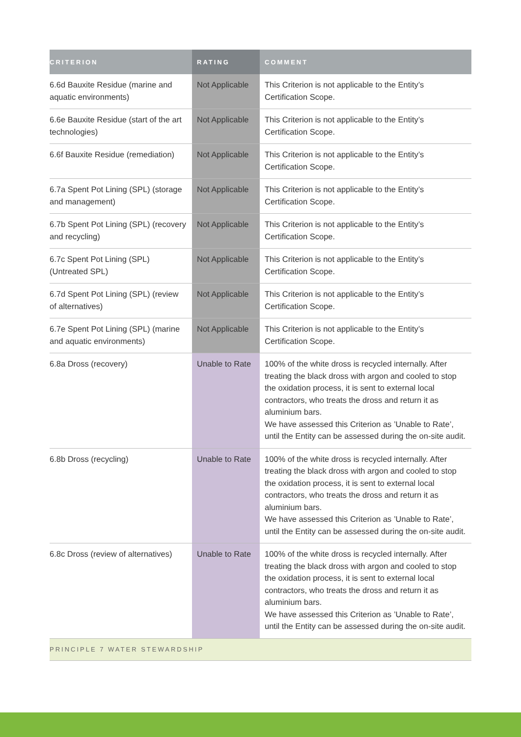| CRITERION | RATING | COMMENT |
| --- | --- | --- |
| 6.6d Bauxite Residue (marine and aquatic environments) | Not Applicable | This Criterion is not applicable to the Entity’s Certification Scope. |
| 6.6e Bauxite Residue (start of the art technologies) | Not Applicable | This Criterion is not applicable to the Entity’s Certification Scope. |
| 6.6f Bauxite Residue (remediation) | Not Applicable | This Criterion is not applicable to the Entity’s Certification Scope. |
| 6.7a Spent Pot Lining (SPL) (storage and management) | Not Applicable | This Criterion is not applicable to the Entity’s Certification Scope. |
| 6.7b Spent Pot Lining (SPL) (recovery and recycling) | Not Applicable | This Criterion is not applicable to the Entity’s Certification Scope. |
| 6.7c Spent Pot Lining (SPL) (Untreated SPL) | Not Applicable | This Criterion is not applicable to the Entity’s Certification Scope. |
| 6.7d Spent Pot Lining (SPL) (review of alternatives) | Not Applicable | This Criterion is not applicable to the Entity’s Certification Scope. |
| 6.7e Spent Pot Lining (SPL) (marine and aquatic environments) | Not Applicable | This Criterion is not applicable to the Entity’s Certification Scope. |
| 6.8a Dross (recovery) | Unable to Rate | 100% of the white dross is recycled internally. After treating the black dross with argon and cooled to stop the oxidation process, it is sent to external local contractors, who treats the dross and return it as aluminium bars. We have assessed this Criterion as ’Unable to Rate’, until the Entity can be assessed during the on-site audit. |
| 6.8b Dross (recycling) | Unable to Rate | 100% of the white dross is recycled internally. After treating the black dross with argon and cooled to stop the oxidation process, it is sent to external local contractors, who treats the dross and return it as aluminium bars. We have assessed this Criterion as ’Unable to Rate’, until the Entity can be assessed during the on-site audit. |
| 6.8c Dross (review of alternatives) | Unable to Rate | 100% of the white dross is recycled internally. After treating the black dross with argon and cooled to stop the oxidation process, it is sent to external local contractors, who treats the dross and return it as aluminium bars. We have assessed this Criterion as ’Unable to Rate’, until the Entity can be assessed during the on-site audit. |
| PRINCIPLE 7 WATER STEWARDSHIP | | |